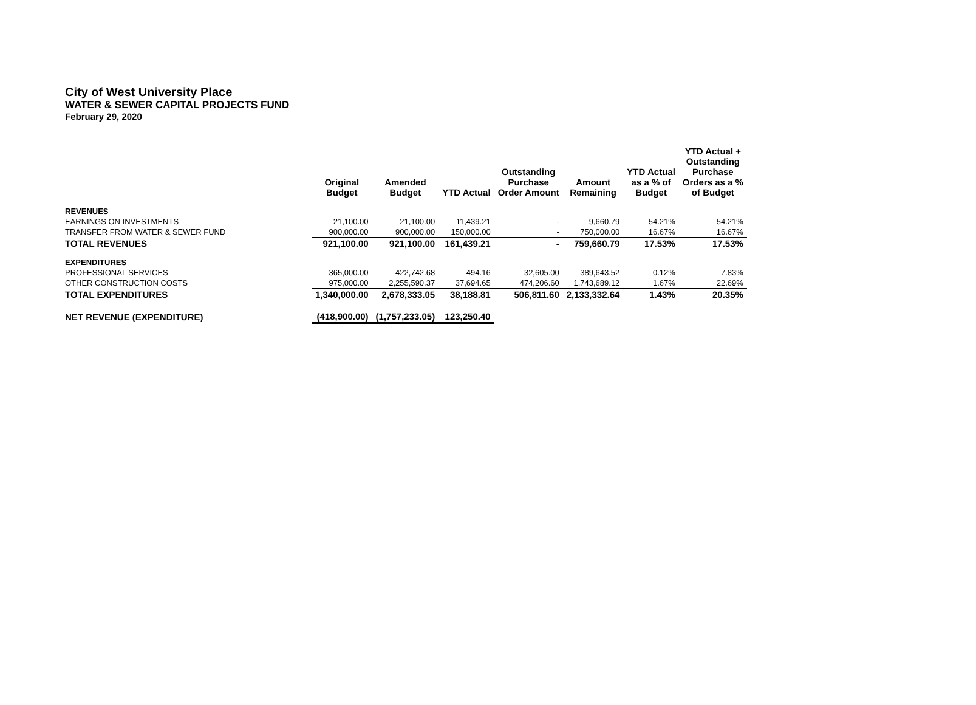City of West University Place
WATER & SEWER CAPITAL PROJECTS FUND
February 29, 2020
| | Original Budget | Amended Budget | YTD Actual | Outstanding Purchase Order Amount | Amount Remaining | YTD Actual as a % of Budget | YTD Actual + Outstanding Purchase Orders as a % of Budget |
| --- | --- | --- | --- | --- | --- | --- | --- |
| REVENUES | | | | | | | |
| EARNINGS ON INVESTMENTS | 21,100.00 | 21,100.00 | 11,439.21 | - | 9,660.79 | 54.21% | 54.21% |
| TRANSFER FROM WATER & SEWER FUND | 900,000.00 | 900,000.00 | 150,000.00 | - | 750,000.00 | 16.67% | 16.67% |
| TOTAL REVENUES | 921,100.00 | 921,100.00 | 161,439.21 | - | 759,660.79 | 17.53% | 17.53% |
| EXPENDITURES | | | | | | | |
| PROFESSIONAL SERVICES | 365,000.00 | 422,742.68 | 494.16 | 32,605.00 | 389,643.52 | 0.12% | 7.83% |
| OTHER CONSTRUCTION COSTS | 975,000.00 | 2,255,590.37 | 37,694.65 | 474,206.60 | 1,743,689.12 | 1.67% | 22.69% |
| TOTAL EXPENDITURES | 1,340,000.00 | 2,678,333.05 | 38,188.81 | 506,811.60 | 2,133,332.64 | 1.43% | 20.35% |
| NET REVENUE (EXPENDITURE) | (418,900.00) | (1,757,233.05) | 123,250.40 | | | | |